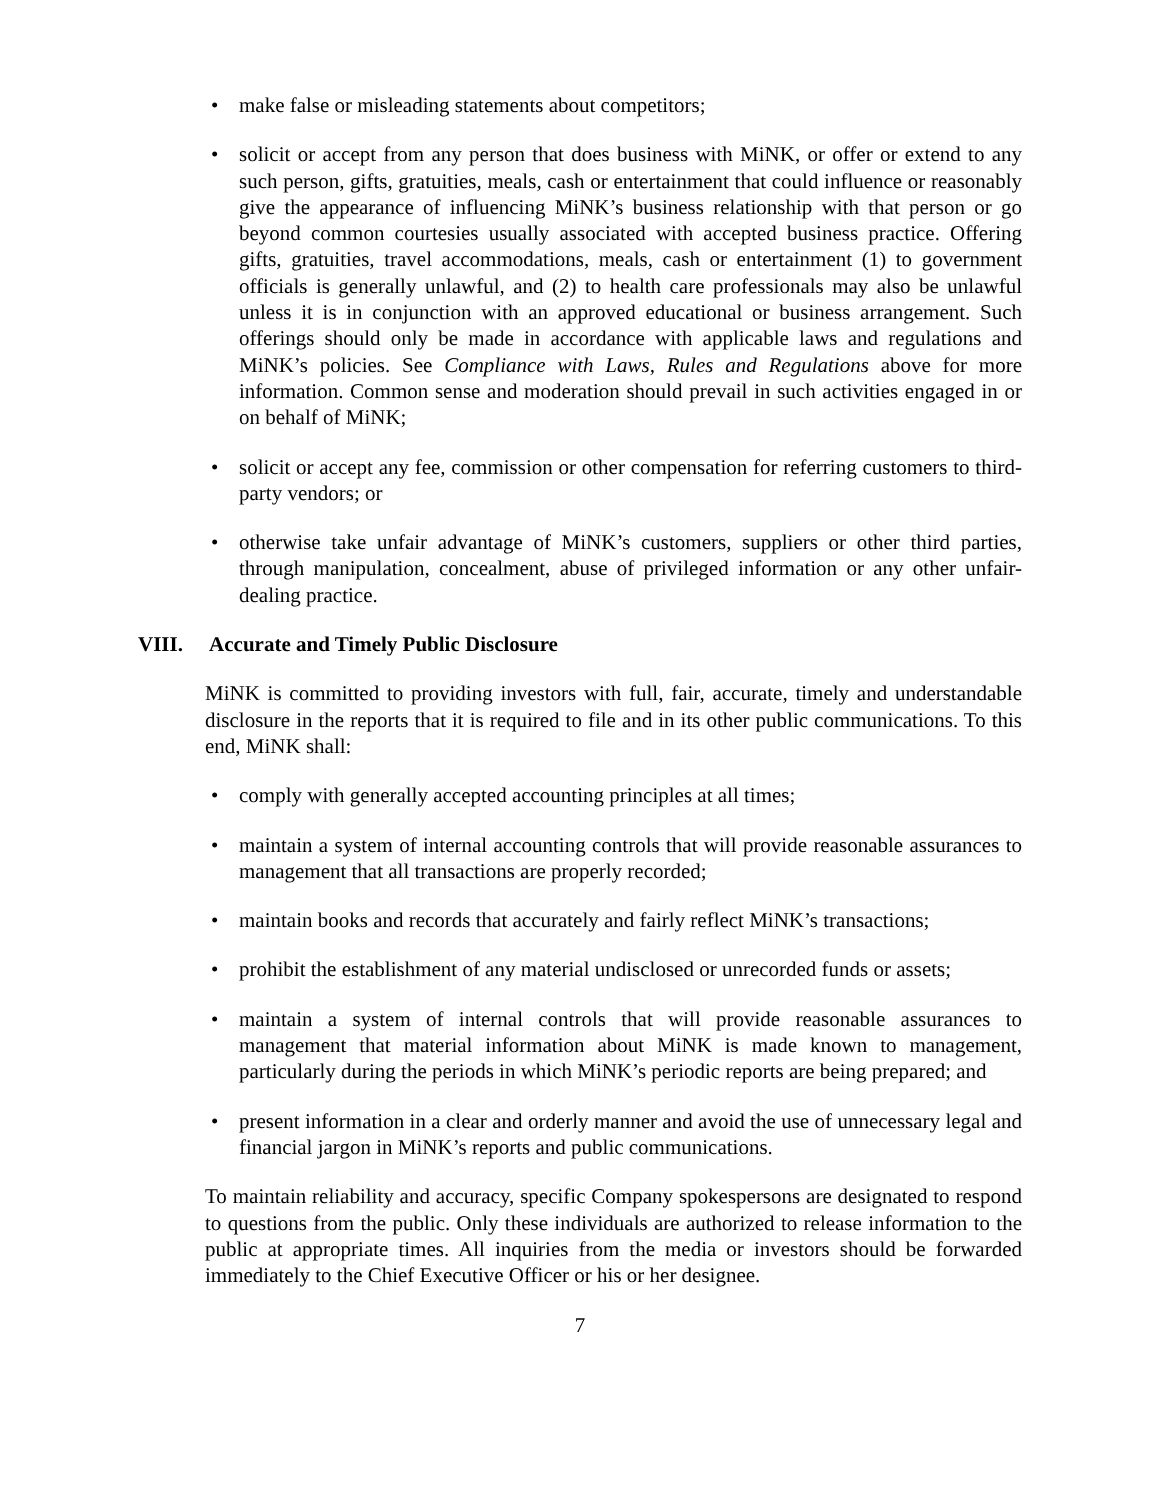• make false or misleading statements about competitors;
• solicit or accept from any person that does business with MiNK, or offer or extend to any such person, gifts, gratuities, meals, cash or entertainment that could influence or reasonably give the appearance of influencing MiNK’s business relationship with that person or go beyond common courtesies usually associated with accepted business practice. Offering gifts, gratuities, travel accommodations, meals, cash or entertainment (1) to government officials is generally unlawful, and (2) to health care professionals may also be unlawful unless it is in conjunction with an approved educational or business arrangement. Such offerings should only be made in accordance with applicable laws and regulations and MiNK’s policies. See Compliance with Laws, Rules and Regulations above for more information. Common sense and moderation should prevail in such activities engaged in or on behalf of MiNK;
• solicit or accept any fee, commission or other compensation for referring customers to third-party vendors; or
• otherwise take unfair advantage of MiNK’s customers, suppliers or other third parties, through manipulation, concealment, abuse of privileged information or any other unfair-dealing practice.
VIII. Accurate and Timely Public Disclosure
MiNK is committed to providing investors with full, fair, accurate, timely and understandable disclosure in the reports that it is required to file and in its other public communications. To this end, MiNK shall:
• comply with generally accepted accounting principles at all times;
• maintain a system of internal accounting controls that will provide reasonable assurances to management that all transactions are properly recorded;
• maintain books and records that accurately and fairly reflect MiNK’s transactions;
• prohibit the establishment of any material undisclosed or unrecorded funds or assets;
• maintain a system of internal controls that will provide reasonable assurances to management that material information about MiNK is made known to management, particularly during the periods in which MiNK’s periodic reports are being prepared; and
• present information in a clear and orderly manner and avoid the use of unnecessary legal and financial jargon in MiNK’s reports and public communications.
To maintain reliability and accuracy, specific Company spokespersons are designated to respond to questions from the public. Only these individuals are authorized to release information to the public at appropriate times. All inquiries from the media or investors should be forwarded immediately to the Chief Executive Officer or his or her designee.
7